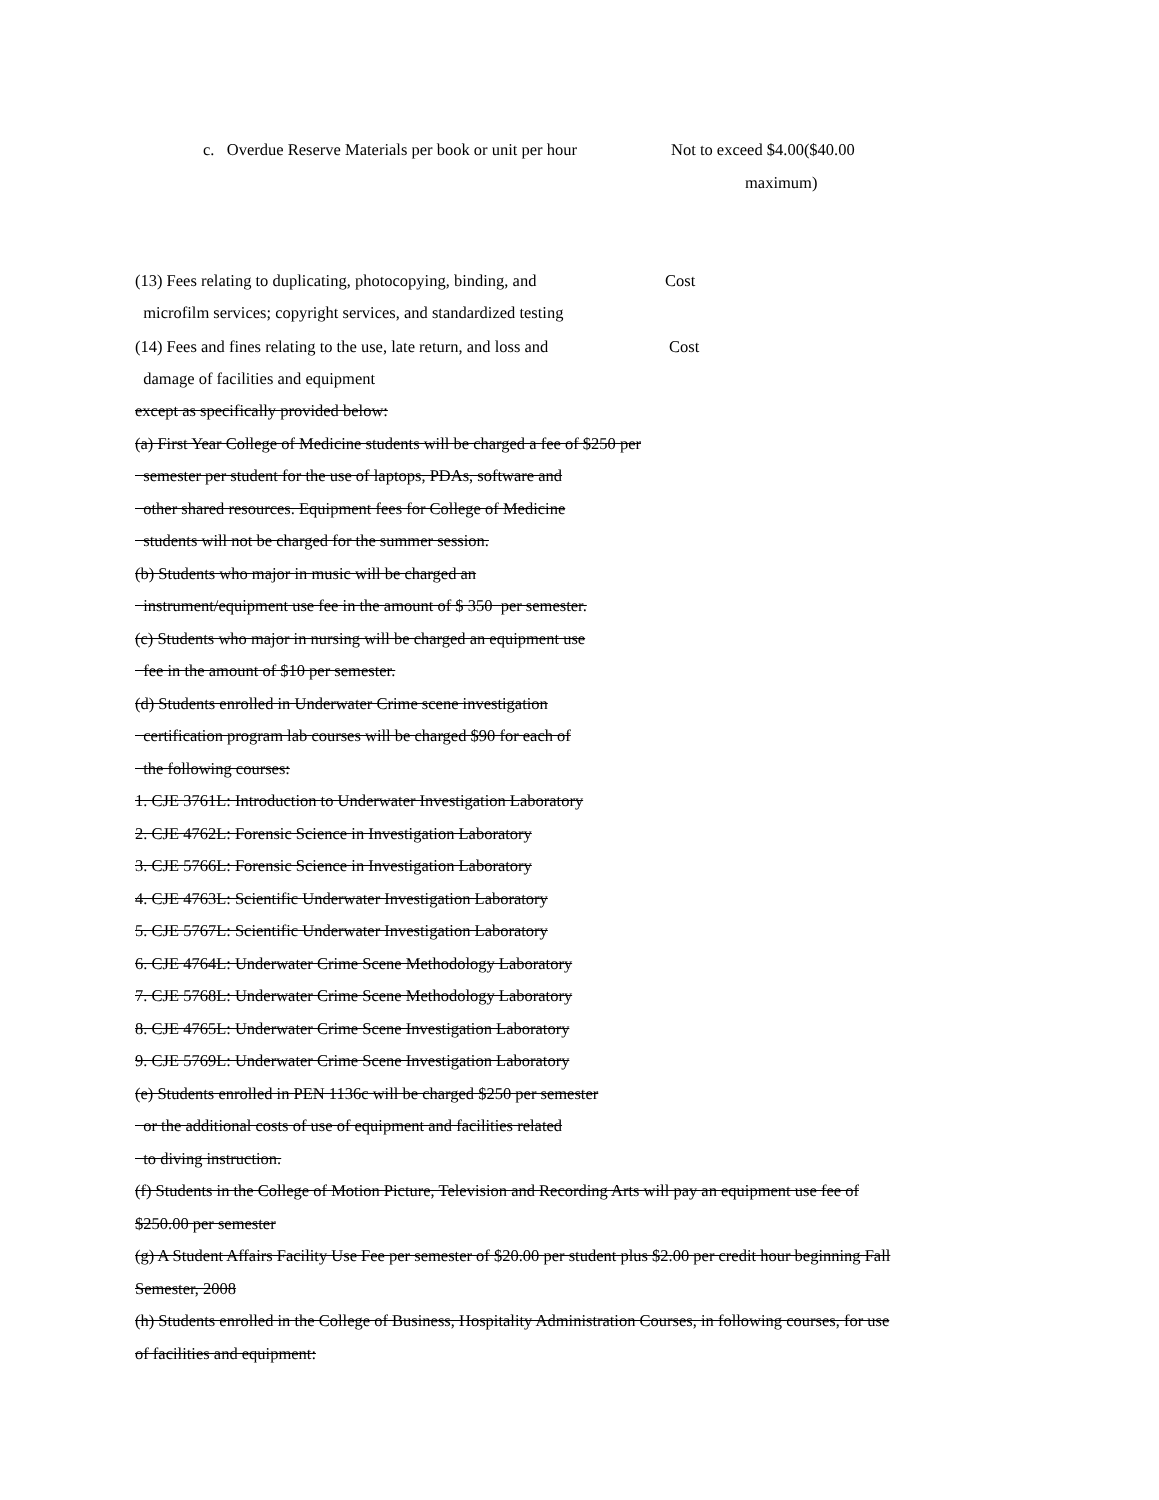c. Overdue Reserve Materials per book or unit per hour Not to exceed $4.00($40.00
maximum)
(13) Fees relating to duplicating, photocopying, binding, and Cost
microfilm services; copyright services, and standardized testing
(14) Fees and fines relating to the use, late return, and loss and Cost
damage of facilities and equipment
except as specifically provided below:
(a) First Year College of Medicine students will be charged a fee of $250 per
semester per student for the use of laptops, PDAs, software and
other shared resources. Equipment fees for College of Medicine
students will not be charged for the summer session.
(b) Students who major in music will be charged an
instrument/equipment use fee in the amount of $ 350 per semester.
(c) Students who major in nursing will be charged an equipment use
fee in the amount of $10 per semester.
(d) Students enrolled in Underwater Crime scene investigation
certification program lab courses will be charged $90 for each of
the following courses:
1. CJE 3761L: Introduction to Underwater Investigation Laboratory
2. CJE 4762L: Forensic Science in Investigation Laboratory
3. CJE 5766L: Forensic Science in Investigation Laboratory
4. CJE 4763L: Scientific Underwater Investigation Laboratory
5. CJE 5767L: Scientific Underwater Investigation Laboratory
6. CJE 4764L: Underwater Crime Scene Methodology Laboratory
7. CJE 5768L: Underwater Crime Scene Methodology Laboratory
8. CJE 4765L: Underwater Crime Scene Investigation Laboratory
9. CJE 5769L: Underwater Crime Scene Investigation Laboratory
(e) Students enrolled in PEN 1136c will be charged $250 per semester
or the additional costs of use of equipment and facilities related
to diving instruction.
(f) Students in the College of Motion Picture, Television and Recording Arts will pay an equipment use fee of
$250.00 per semester
(g) A Student Affairs Facility Use Fee per semester of $20.00 per student plus $2.00 per credit hour beginning Fall
Semester, 2008
(h) Students enrolled in the College of Business, Hospitality Administration Courses, in following courses, for use
of facilities and equipment: